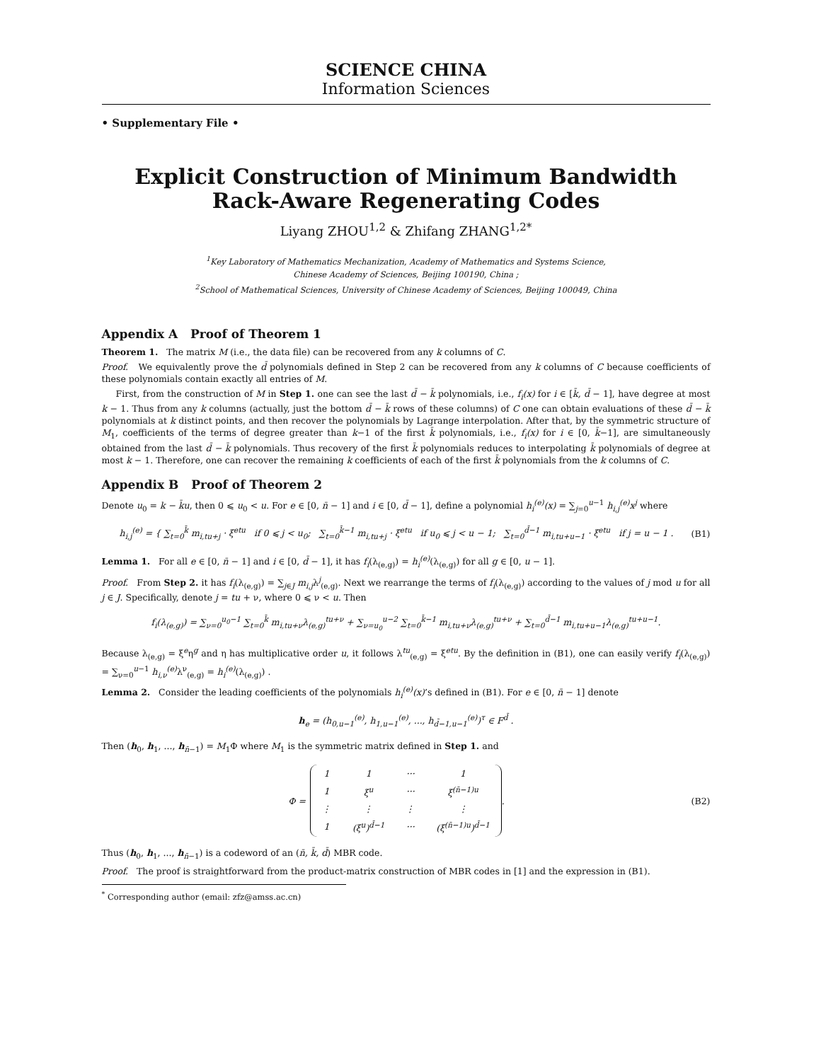SCIENCE CHINA
Information Sciences
• Supplementary File •
Explicit Construction of Minimum Bandwidth
Rack-Aware Regenerating Codes
Liyang ZHOU<sup>1,2</sup> & Zhifang ZHANG<sup>1,2*</sup>
<sup>1</sup> Key Laboratory of Mathematics Mechanization, Academy of Mathematics and Systems Science,
Chinese Academy of Sciences, Beijing 100190, China ;
<sup>2</sup> School of Mathematical Sciences, University of Chinese Academy of Sciences, Beijing 100049, China
Appendix A Proof of Theorem 1
Theorem 1. The matrix M (i.e., the data file) can be recovered from any k columns of C.
Proof. We equivalently prove the d̄ polynomials defined in Step 2 can be recovered from any k columns of C because coefficients of these polynomials contain exactly all entries of M.
First, from the construction of M in Step 1. one can see the last d̄ − k̄ polynomials, i.e., f<sub>i</sub>(x) for i ∈ [k̄, d̄ − 1], have degree at most k − 1. Thus from any k columns (actually, just the bottom d̄ − k̄ rows of these columns) of C one can obtain evaluations of these d̄ − k̄ polynomials at k distinct points, and then recover the polynomials by Lagrange interpolation. After that, by the symmetric structure of M<sub>1</sub>, coefficients of the terms of degree greater than k−1 of the first k̄ polynomials, i.e., f<sub>i</sub>(x) for i ∈ [0, k̄−1], are simultaneously obtained from the last d̄ − k̄ polynomials. Thus recovery of the first k̄ polynomials reduces to interpolating k̄ polynomials of degree at most k − 1. Therefore, one can recover the remaining k coefficients of each of the first k̄ polynomials from the k columns of C.
Appendix B Proof of Theorem 2
Denote u<sub>0</sub> = k − k̄u, then 0 ⩽ u<sub>0</sub> < u. For e ∈ [0, n̄ − 1] and i ∈ [0, d̄ − 1], define a polynomial h<sub>i</sub><sup>(e)</sup>(x) = ∑<sub>j=0</sub><sup>u−1</sup> h<sub>i,j</sub><sup>(e)</sup>x<sup>j</sup> where
h<sub>i,j</sub><sup>(e)</sup> = { ∑<sub>t=0</sub><sup>k̄</sup> m<sub>i,tu+j</sub> · ξ<sup>etu</sup> if 0 ⩽ j < u<sub>0</sub>; ∑<sub>t=0</sub><sup>k̄−1</sup> m<sub>i,tu+j</sub> · ξ<sup>etu</sup> if u<sub>0</sub> ⩽ j < u − 1; ∑<sub>t=0</sub><sup>d̄−1</sup> m<sub>i,tu+u−1</sub> · ξ<sup>etu</sup> if j = u − 1 .
(B1)
Lemma 1. For all e ∈ [0, n̄ − 1] and i ∈ [0, d̄ − 1], it has f<sub>i</sub>(λ<sub>(e,g)</sub>) = h<sub>i</sub><sup>(e)</sup>(λ<sub>(e,g)</sub>) for all g ∈ [0, u − 1].
Proof. From Step 2. it has f<sub>i</sub>(λ<sub>(e,g)</sub>) = ∑<sub>j∈J</sub> m<sub>i,j</sub>λ<sup>j</sup><sub>(e,g)</sub>. Next we rearrange the terms of f<sub>i</sub>(λ<sub>(e,g)</sub>) according to the values of j mod u for all j ∈ J. Specifically, denote j = tu + ν, where 0 ⩽ ν < u. Then
f<sub>i</sub>(λ<sub>(e,g)</sub>) = ∑<sub>ν=0</sub><sup>u<sub>0</sub>−1</sup> ∑<sub>t=0</sub><sup>k̄</sup> m<sub>i,tu+ν</sub>λ<sub>(e,g)</sub><sup>tu+ν</sup> + ∑<sub>ν=u<sub>0</sub></sub><sup>u−2</sup> ∑<sub>t=0</sub><sup>k̄−1</sup> m<sub>i,tu+ν</sub>λ<sub>(e,g)</sub><sup>tu+ν</sup> + ∑<sub>t=0</sub><sup>d̄−1</sup> m<sub>i,tu+u−1</sub>λ<sub>(e,g)</sub><sup>tu+u−1</sup>.
Because λ<sub>(e,g)</sub> = ξ<sup>e</sup>η<sup>g</sup> and η has multiplicative order u, it follows λ<sup>tu</sup><sub>(e,g)</sub> = ξ<sup>etu</sup>. By the definition in (B1), one can easily verify f<sub>i</sub>(λ<sub>(e,g)</sub>) = ∑<sub>ν=0</sub><sup>u−1</sup> h<sub>i,ν</sub><sup>(e)</sup> λ<sup>ν</sup><sub>(e,g)</sub> = h<sub>i</sub><sup>(e)</sup>(λ<sub>(e,g)</sub>) .
Lemma 2. Consider the leading coefficients of the polynomials h<sub>i</sub><sup>(e)</sup>(x)’s defined in (B1). For e ∈ [0, n̄ − 1] denote
h<sub>e</sub> = (h<sub>0,u−1</sub><sup>(e)</sup>, h<sub>1,u−1</sub><sup>(e)</sup>, ..., h<sub>d̄−1,u−1</sub><sup>(e)</sup>)<sup>τ</sup> ∈ F<sup>d̄</sup> .
Then (h<sub>0</sub>, h<sub>1</sub>, ..., h<sub>n̄−1</sub>) = M<sub>1</sub>Φ where M<sub>1</sub> is the symmetric matrix defined in Step 1. and
Φ =
| 1 | 1 | ··· | 1 |
| 1 | ξ<sup>u</sup> | ··· | ξ<sup>(n̄−1)u</sup> |
| ⋮ | ⋮ | ⋮ | ⋮ |
| 1 | (ξ<sup>u</sup>)<sup>d̄−1</sup> | ··· | (ξ<sup>(n̄−1)u</sup>)<sup>d̄−1</sup> |
.
(B2)
Thus (h<sub>0</sub>, h<sub>1</sub>, ..., h<sub>n̄−1</sub>) is a codeword of an (n̄, k̄, d̄) MBR code.
Proof. The proof is straightforward from the product-matrix construction of MBR codes in [1] and the expression in (B1).
<sup>*</sup> Corresponding author (email: zfz@amss.ac.cn)